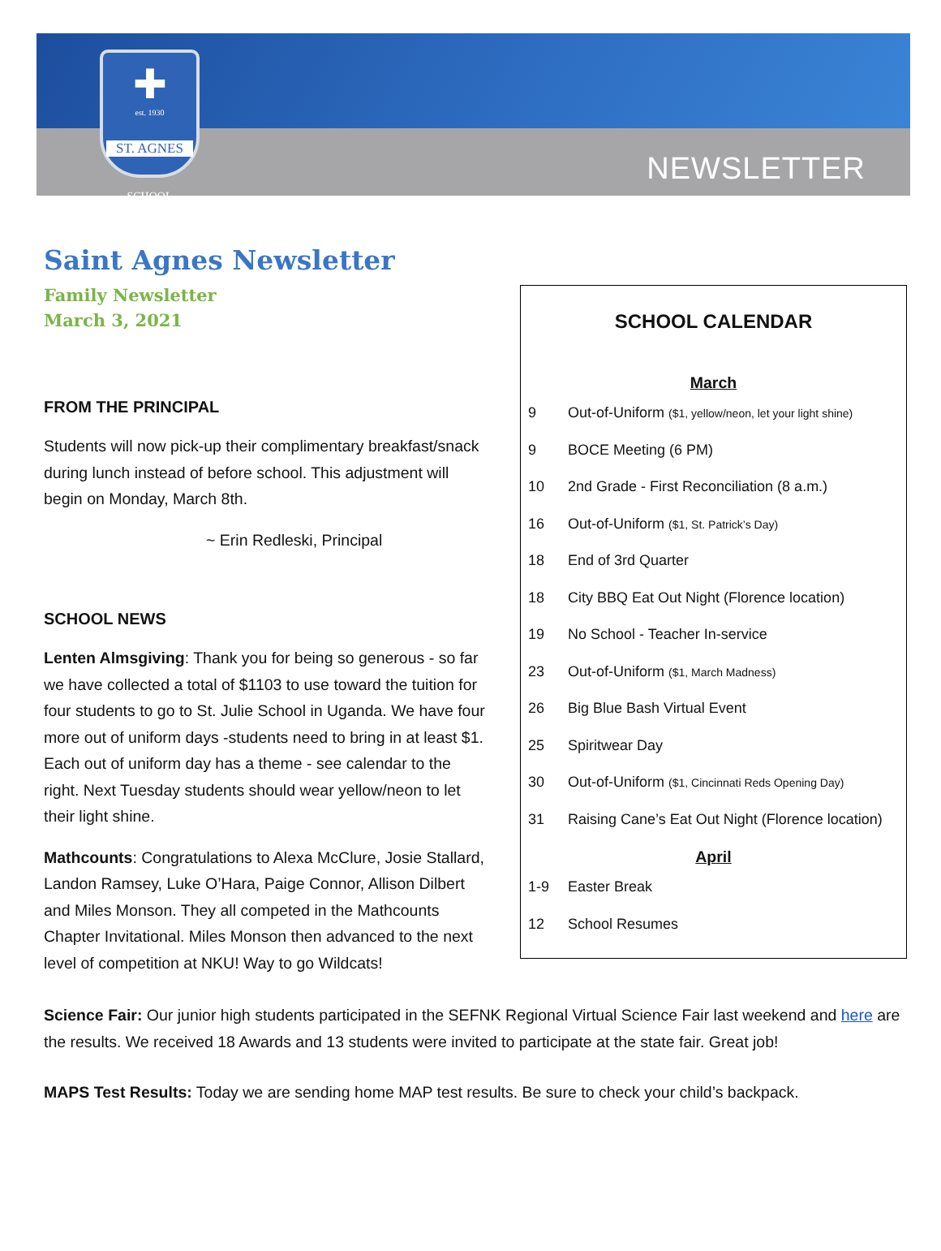✚
est. 1930
ST. AGNES
SCHOOL
NEWSLETTER
Saint Agnes Newsletter
Family Newsletter
March 3, 2021
FROM THE PRINCIPAL
Students will now pick-up their complimentary breakfast/snack during lunch instead of before school. This adjustment will begin on Monday, March 8th.
~ Erin Redleski, Principal
SCHOOL NEWS
Lenten Almsgiving: Thank you for being so generous - so far we have collected a total of $1103 to use toward the tuition for four students to go to St. Julie School in Uganda. We have four more out of uniform days -students need to bring in at least $1. Each out of uniform day has a theme - see calendar to the right. Next Tuesday students should wear yellow/neon to let their light shine.
Mathcounts: Congratulations to Alexa McClure, Josie Stallard, Landon Ramsey, Luke O’Hara, Paige Connor, Allison Dilbert and Miles Monson. They all competed in the Mathcounts Chapter Invitational. Miles Monson then advanced to the next level of competition at NKU! Way to go Wildcats!
SCHOOL CALENDAR
March
| 9 | Out-of-Uniform ($1, yellow/neon, let your light shine) |
| 9 | BOCE Meeting (6 PM) |
| 10 | 2nd Grade - First Reconciliation (8 a.m.) |
| 16 | Out-of-Uniform ($1, St. Patrick’s Day) |
| 18 | End of 3rd Quarter |
| 18 | City BBQ Eat Out Night (Florence location) |
| 19 | No School - Teacher In-service |
| 23 | Out-of-Uniform ($1, March Madness) |
| 26 | Big Blue Bash Virtual Event |
| 25 | Spiritwear Day |
| 30 | Out-of-Uniform ($1, Cincinnati Reds Opening Day) |
| 31 | Raising Cane’s Eat Out Night (Florence location) |
April
| 1-9 | Easter Break |
| 12 | School Resumes |
Science Fair: Our junior high students participated in the SEFNK Regional Virtual Science Fair last weekend and here are the results. We received 18 Awards and 13 students were invited to participate at the state fair. Great job!
MAPS Test Results: Today we are sending home MAP test results. Be sure to check your child’s backpack.